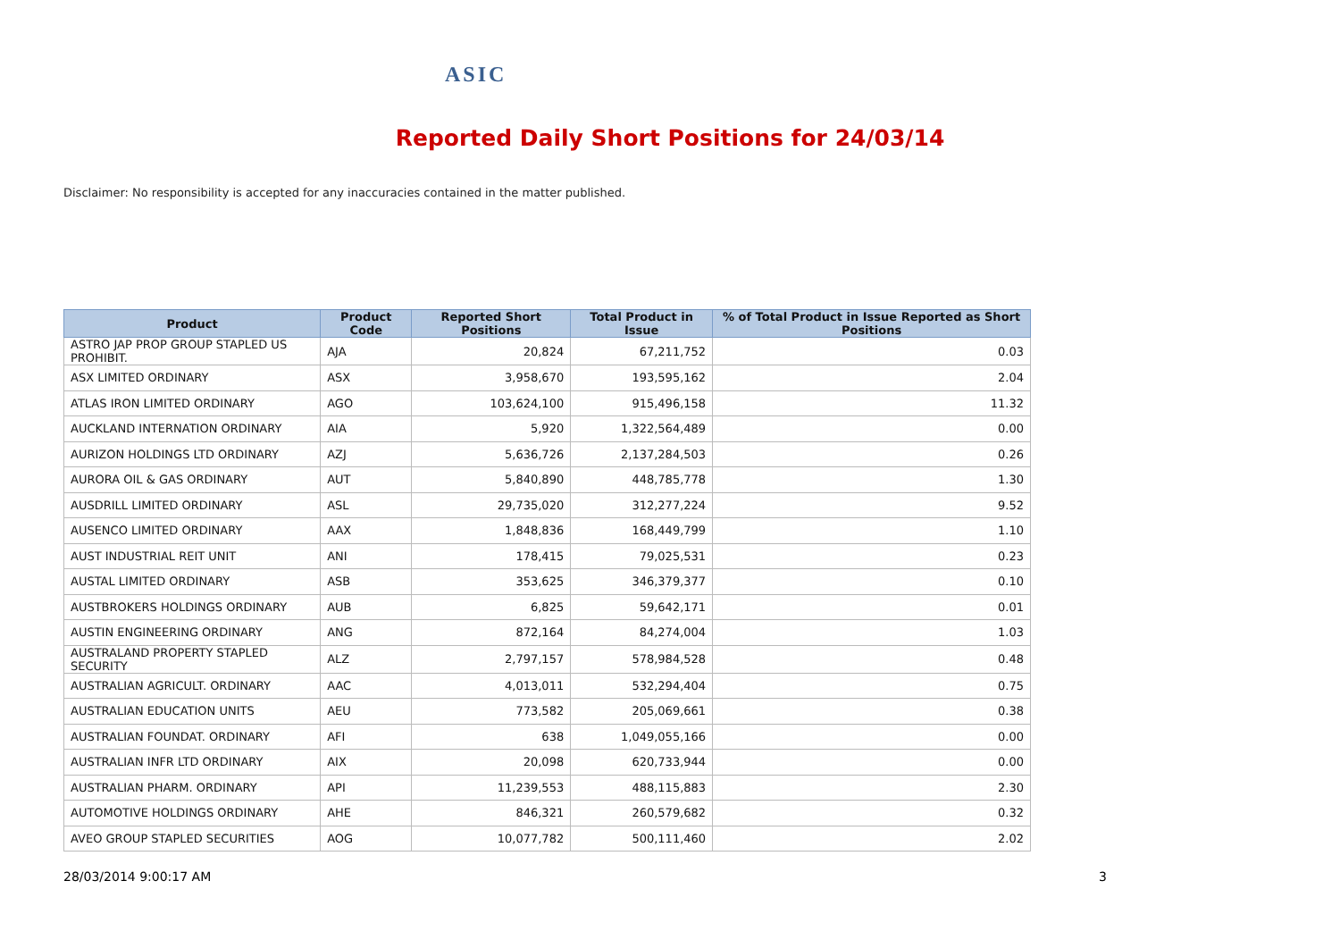ASIC
Reported Daily Short Positions for 24/03/14
Disclaimer: No responsibility is accepted for any inaccuracies contained in the matter published.
| Product | Product Code | Reported Short Positions | Total Product in Issue | % of Total Product in Issue Reported as Short Positions |
| --- | --- | --- | --- | --- |
| ASTRO JAP PROP GROUP STAPLED US PROHIBIT. | AJA | 20,824 | 67,211,752 | 0.03 |
| ASX LIMITED ORDINARY | ASX | 3,958,670 | 193,595,162 | 2.04 |
| ATLAS IRON LIMITED ORDINARY | AGO | 103,624,100 | 915,496,158 | 11.32 |
| AUCKLAND INTERNATION ORDINARY | AIA | 5,920 | 1,322,564,489 | 0.00 |
| AURIZON HOLDINGS LTD ORDINARY | AZJ | 5,636,726 | 2,137,284,503 | 0.26 |
| AURORA OIL & GAS ORDINARY | AUT | 5,840,890 | 448,785,778 | 1.30 |
| AUSDRILL LIMITED ORDINARY | ASL | 29,735,020 | 312,277,224 | 9.52 |
| AUSENCO LIMITED ORDINARY | AAX | 1,848,836 | 168,449,799 | 1.10 |
| AUST INDUSTRIAL REIT UNIT | ANI | 178,415 | 79,025,531 | 0.23 |
| AUSTAL LIMITED ORDINARY | ASB | 353,625 | 346,379,377 | 0.10 |
| AUSTBROKERS HOLDINGS ORDINARY | AUB | 6,825 | 59,642,171 | 0.01 |
| AUSTIN ENGINEERING ORDINARY | ANG | 872,164 | 84,274,004 | 1.03 |
| AUSTRALAND PROPERTY STAPLED SECURITY | ALZ | 2,797,157 | 578,984,528 | 0.48 |
| AUSTRALIAN AGRICULT. ORDINARY | AAC | 4,013,011 | 532,294,404 | 0.75 |
| AUSTRALIAN EDUCATION UNITS | AEU | 773,582 | 205,069,661 | 0.38 |
| AUSTRALIAN FOUNDAT. ORDINARY | AFI | 638 | 1,049,055,166 | 0.00 |
| AUSTRALIAN INFR LTD ORDINARY | AIX | 20,098 | 620,733,944 | 0.00 |
| AUSTRALIAN PHARM. ORDINARY | API | 11,239,553 | 488,115,883 | 2.30 |
| AUTOMOTIVE HOLDINGS ORDINARY | AHE | 846,321 | 260,579,682 | 0.32 |
| AVEO GROUP STAPLED SECURITIES | AOG | 10,077,782 | 500,111,460 | 2.02 |
28/03/2014 9:00:17 AM 3